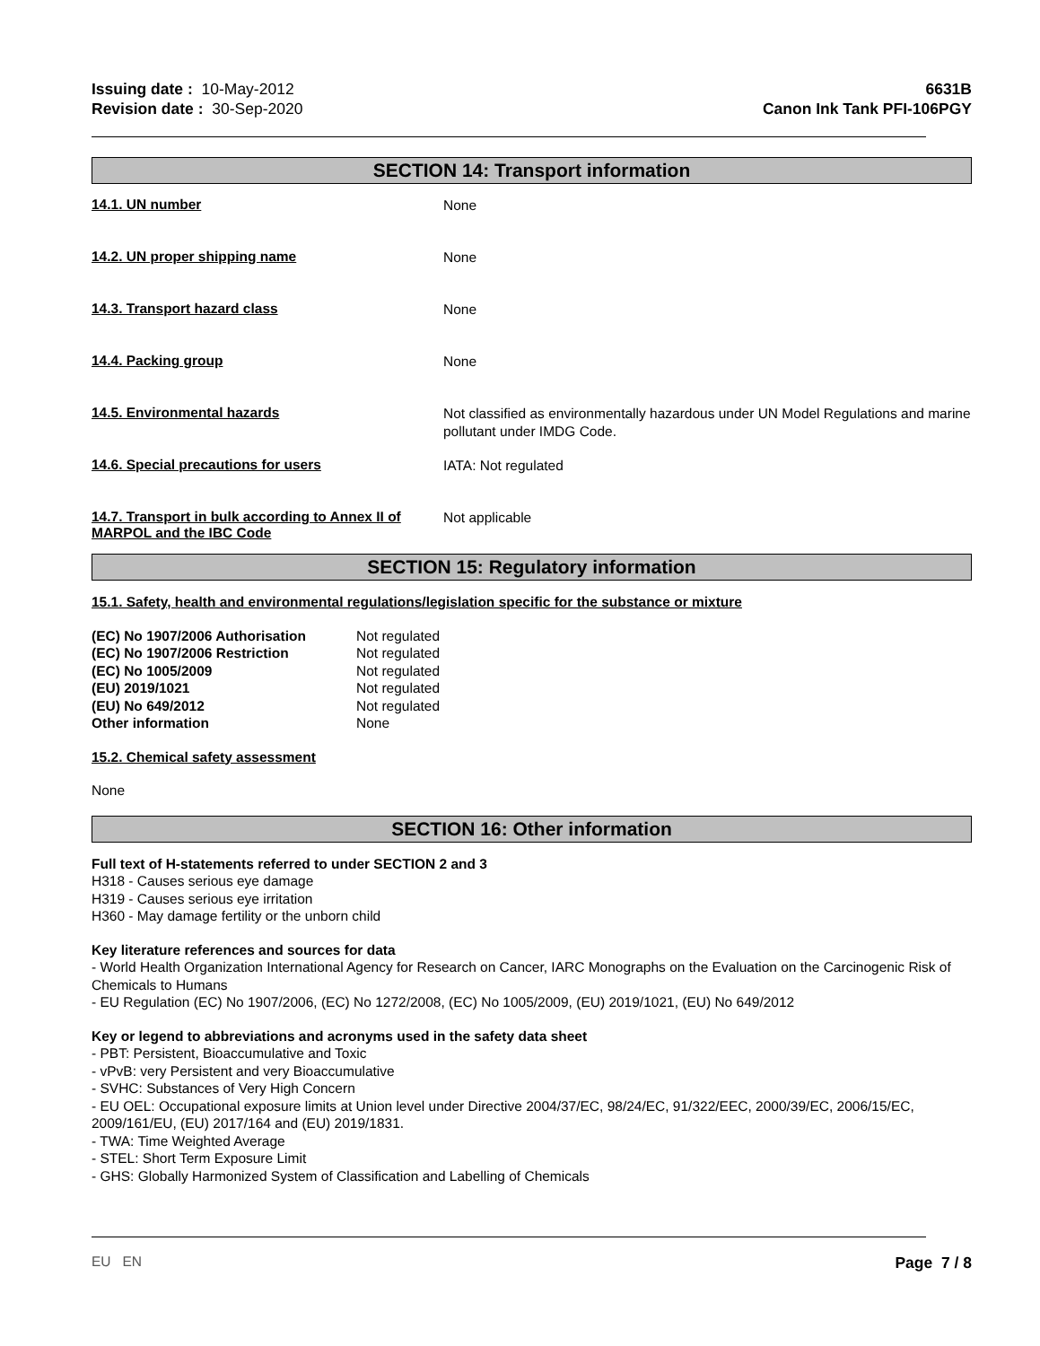Issuing date : 10-May-2012
Revision date : 30-Sep-2020
6631B
Canon Ink Tank PFI-106PGY
SECTION 14: Transport information
14.1. UN number
None
14.2. UN proper shipping name
None
14.3. Transport hazard class
None
14.4. Packing group
None
14.5. Environmental hazards
Not classified as environmentally hazardous under UN Model Regulations and marine pollutant under IMDG Code.
14.6. Special precautions for users
IATA: Not regulated
14.7. Transport in bulk according to Annex II of MARPOL and the IBC Code
Not applicable
SECTION 15: Regulatory information
15.1. Safety, health and environmental regulations/legislation specific for the substance or mixture
| (EC) No 1907/2006 Authorisation | Not regulated |
| (EC) No 1907/2006 Restriction | Not regulated |
| (EC) No 1005/2009 | Not regulated |
| (EU) 2019/1021 | Not regulated |
| (EU) No 649/2012 | Not regulated |
| Other information | None |
15.2. Chemical safety assessment
None
SECTION 16: Other information
Full text of H-statements referred to under SECTION 2 and 3
H318 - Causes serious eye damage
H319 - Causes serious eye irritation
H360 - May damage fertility or the unborn child
Key literature references and sources for data
- World Health Organization International Agency for Research on Cancer, IARC Monographs on the Evaluation on the Carcinogenic Risk of Chemicals to Humans
- EU Regulation (EC) No 1907/2006, (EC) No 1272/2008, (EC) No 1005/2009, (EU) 2019/1021, (EU) No 649/2012
Key or legend to abbreviations and acronyms used in the safety data sheet
- PBT: Persistent, Bioaccumulative and Toxic
- vPvB: very Persistent and very Bioaccumulative
- SVHC: Substances of Very High Concern
- EU OEL: Occupational exposure limits at Union level under Directive 2004/37/EC, 98/24/EC, 91/322/EEC, 2000/39/EC, 2006/15/EC, 2009/161/EU, (EU) 2017/164 and (EU) 2019/1831.
- TWA: Time Weighted Average
- STEL: Short Term Exposure Limit
- GHS: Globally Harmonized System of Classification and Labelling of Chemicals
EU EN Page 7 / 8